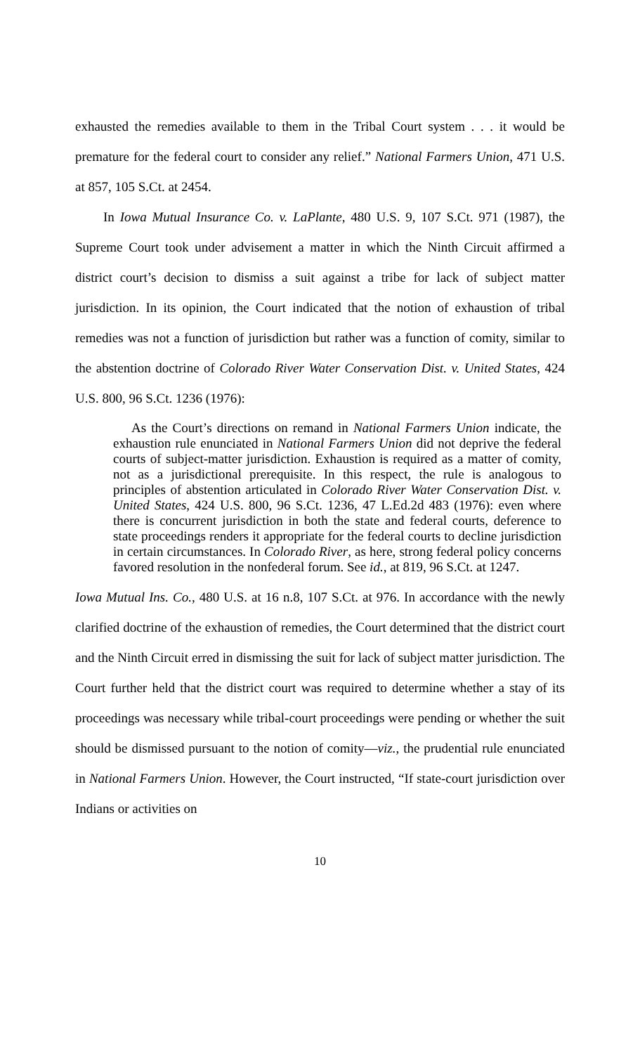exhausted the remedies available to them in the Tribal Court system . . . it would be premature for the federal court to consider any relief.” National Farmers Union, 471 U.S. at 857, 105 S.Ct. at 2454.
In Iowa Mutual Insurance Co. v. LaPlante, 480 U.S. 9, 107 S.Ct. 971 (1987), the Supreme Court took under advisement a matter in which the Ninth Circuit affirmed a district court’s decision to dismiss a suit against a tribe for lack of subject matter jurisdiction. In its opinion, the Court indicated that the notion of exhaustion of tribal remedies was not a function of jurisdiction but rather was a function of comity, similar to the abstention doctrine of Colorado River Water Conservation Dist. v. United States, 424 U.S. 800, 96 S.Ct. 1236 (1976):
As the Court’s directions on remand in National Farmers Union indicate, the exhaustion rule enunciated in National Farmers Union did not deprive the federal courts of subject-matter jurisdiction. Exhaustion is required as a matter of comity, not as a jurisdictional prerequisite. In this respect, the rule is analogous to principles of abstention articulated in Colorado River Water Conservation Dist. v. United States, 424 U.S. 800, 96 S.Ct. 1236, 47 L.Ed.2d 483 (1976): even where there is concurrent jurisdiction in both the state and federal courts, deference to state proceedings renders it appropriate for the federal courts to decline jurisdiction in certain circumstances. In Colorado River, as here, strong federal policy concerns favored resolution in the nonfederal forum. See id., at 819, 96 S.Ct. at 1247.
Iowa Mutual Ins. Co., 480 U.S. at 16 n.8, 107 S.Ct. at 976. In accordance with the newly clarified doctrine of the exhaustion of remedies, the Court determined that the district court and the Ninth Circuit erred in dismissing the suit for lack of subject matter jurisdiction. The Court further held that the district court was required to determine whether a stay of its proceedings was necessary while tribal-court proceedings were pending or whether the suit should be dismissed pursuant to the notion of comity—viz., the prudential rule enunciated in National Farmers Union. However, the Court instructed, “If state-court jurisdiction over Indians or activities on
10